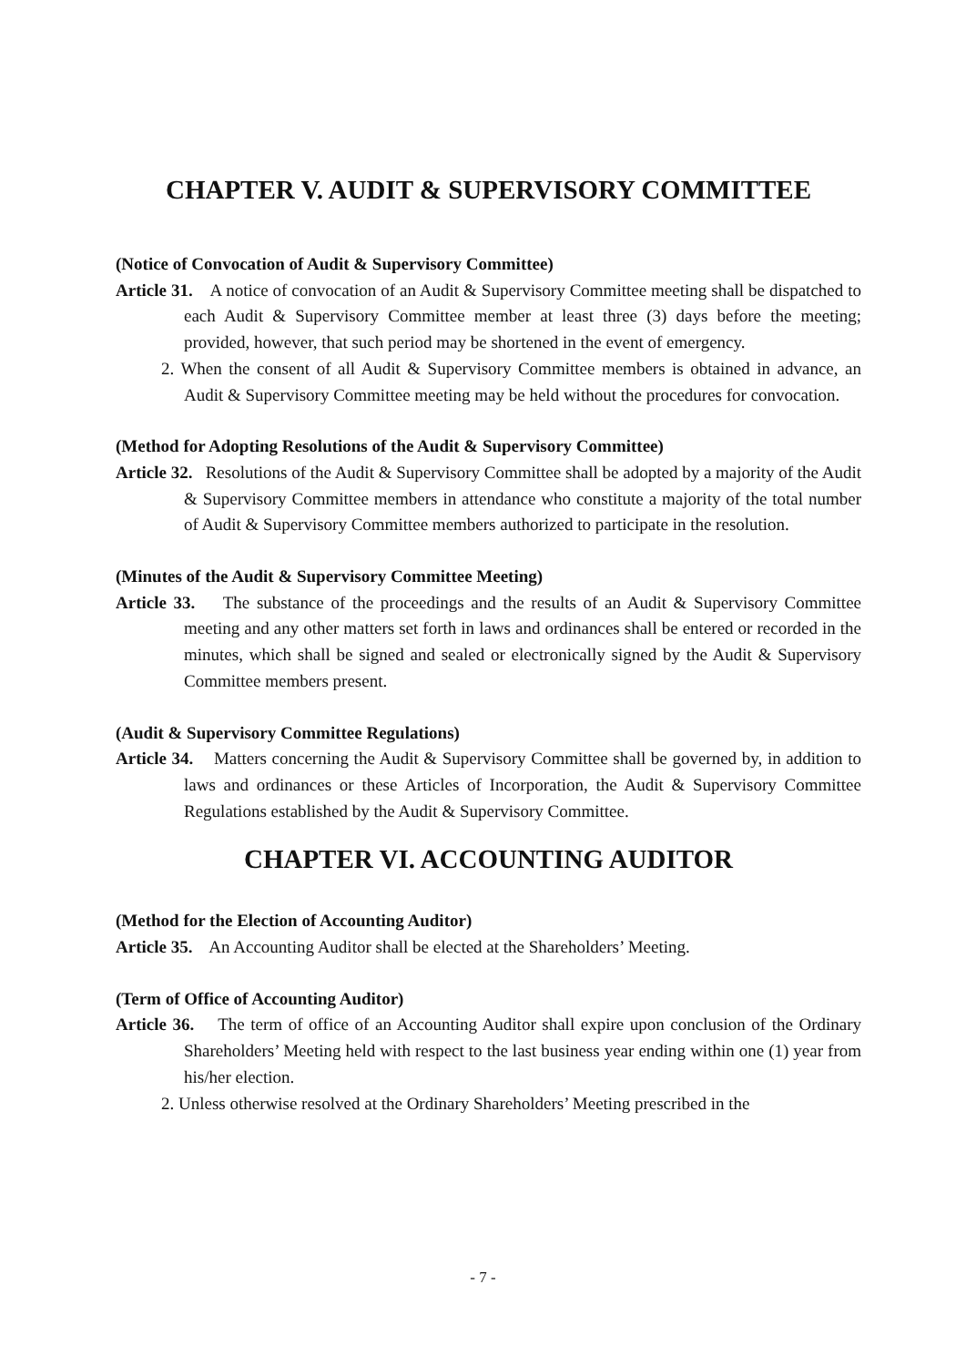CHAPTER V. AUDIT & SUPERVISORY COMMITTEE
(Notice of Convocation of Audit & Supervisory Committee)
Article 31. A notice of convocation of an Audit & Supervisory Committee meeting shall be dispatched to each Audit & Supervisory Committee member at least three (3) days before the meeting; provided, however, that such period may be shortened in the event of emergency.
2. When the consent of all Audit & Supervisory Committee members is obtained in advance, an Audit & Supervisory Committee meeting may be held without the procedures for convocation.
(Method for Adopting Resolutions of the Audit & Supervisory Committee)
Article 32. Resolutions of the Audit & Supervisory Committee shall be adopted by a majority of the Audit & Supervisory Committee members in attendance who constitute a majority of the total number of Audit & Supervisory Committee members authorized to participate in the resolution.
(Minutes of the Audit & Supervisory Committee Meeting)
Article 33. The substance of the proceedings and the results of an Audit & Supervisory Committee meeting and any other matters set forth in laws and ordinances shall be entered or recorded in the minutes, which shall be signed and sealed or electronically signed by the Audit & Supervisory Committee members present.
(Audit & Supervisory Committee Regulations)
Article 34. Matters concerning the Audit & Supervisory Committee shall be governed by, in addition to laws and ordinances or these Articles of Incorporation, the Audit & Supervisory Committee Regulations established by the Audit & Supervisory Committee.
CHAPTER VI. ACCOUNTING AUDITOR
(Method for the Election of Accounting Auditor)
Article 35. An Accounting Auditor shall be elected at the Shareholders’ Meeting.
(Term of Office of Accounting Auditor)
Article 36. The term of office of an Accounting Auditor shall expire upon conclusion of the Ordinary Shareholders’ Meeting held with respect to the last business year ending within one (1) year from his/her election.
2. Unless otherwise resolved at the Ordinary Shareholders’ Meeting prescribed in the
- 7 -